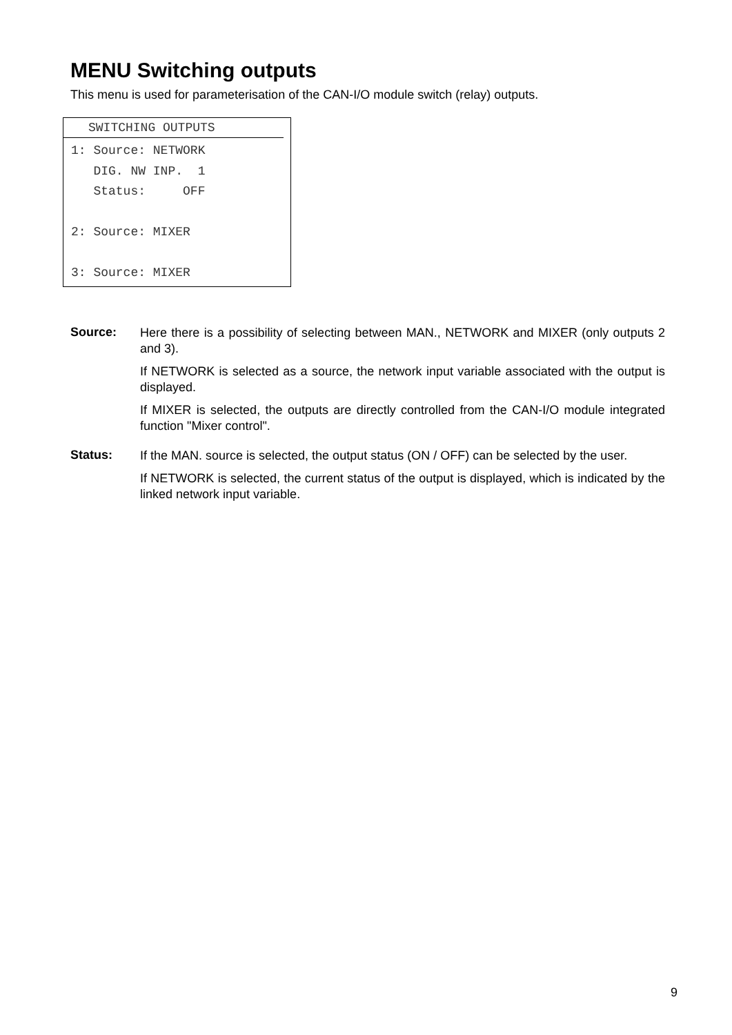MENU Switching outputs
This menu is used for parameterisation of the CAN-I/O module switch (relay) outputs.
SWITCHING OUTPUTS
1: Source: NETWORK
   DIG. NW INP.  1
   Status:     OFF

2: Source: MIXER

3: Source: MIXER
Source:
Here there is a possibility of selecting between MAN., NETWORK and MIXER (only outputs 2 and 3).
If NETWORK is selected as a source, the network input variable associated with the output is displayed.
If MIXER is selected, the outputs are directly controlled from the CAN-I/O module integrated function "Mixer control".
Status:
If the MAN. source is selected, the output status (ON / OFF) can be selected by the user.
If NETWORK is selected, the current status of the output is displayed, which is indicated by the linked network input variable.
9